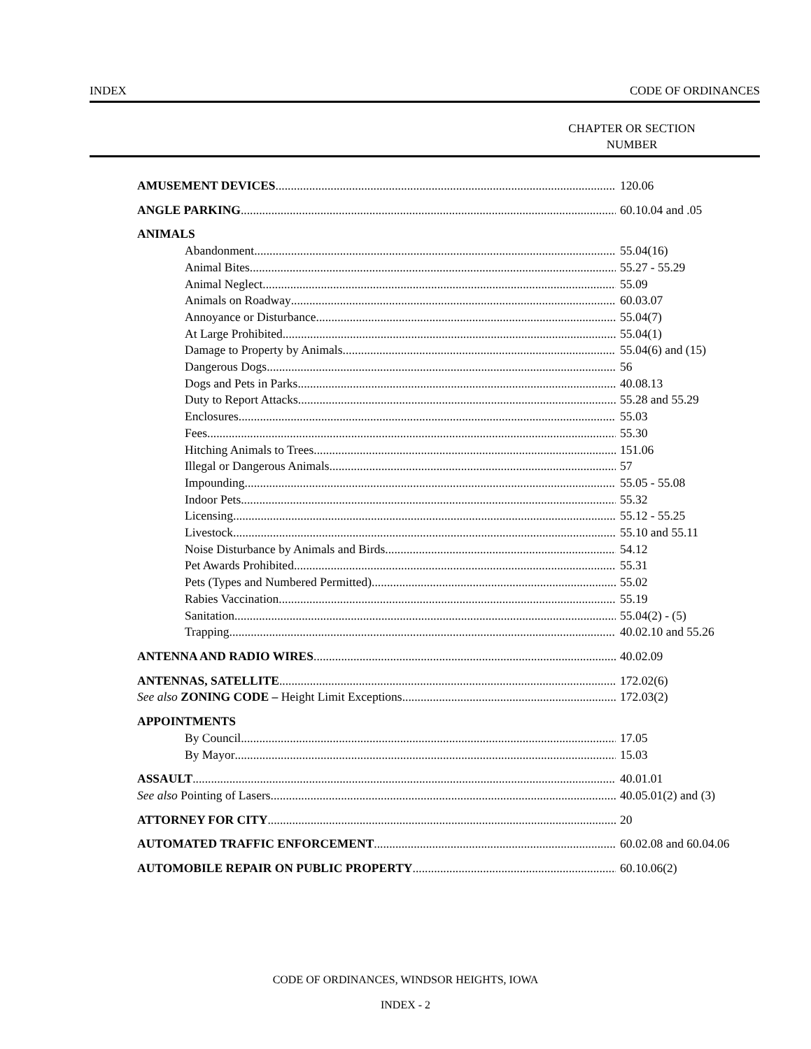INDEX CODE OF ORDINANCES
CHAPTER OR SECTION
NUMBER
AMUSEMENT DEVICES 120.06
ANGLE PARKING 60.10.04 and .05
ANIMALS
Abandonment 55.04(16)
Animal Bites 55.27 - 55.29
Animal Neglect 55.09
Animals on Roadway 60.03.07
Annoyance or Disturbance 55.04(7)
At Large Prohibited 55.04(1)
Damage to Property by Animals 55.04(6) and (15)
Dangerous Dogs 56
Dogs and Pets in Parks 40.08.13
Duty to Report Attacks 55.28 and 55.29
Enclosures 55.03
Fees 55.30
Hitching Animals to Trees 151.06
Illegal or Dangerous Animals 57
Impounding 55.05 - 55.08
Indoor Pets 55.32
Licensing 55.12 - 55.25
Livestock 55.10 and 55.11
Noise Disturbance by Animals and Birds 54.12
Pet Awards Prohibited 55.31
Pets (Types and Numbered Permitted) 55.02
Rabies Vaccination 55.19
Sanitation 55.04(2) - (5)
Trapping 40.02.10 and 55.26
ANTENNA AND RADIO WIRES 40.02.09
ANTENNAS, SATELLITE 172.02(6)
See also ZONING CODE – Height Limit Exceptions 172.03(2)
APPOINTMENTS
By Council 17.05
By Mayor 15.03
ASSAULT 40.01.01
See also Pointing of Lasers 40.05.01(2) and (3)
ATTORNEY FOR CITY 20
AUTOMATED TRAFFIC ENFORCEMENT 60.02.08 and 60.04.06
AUTOMOBILE REPAIR ON PUBLIC PROPERTY 60.10.06(2)
CODE OF ORDINANCES, WINDSOR HEIGHTS, IOWA
INDEX - 2